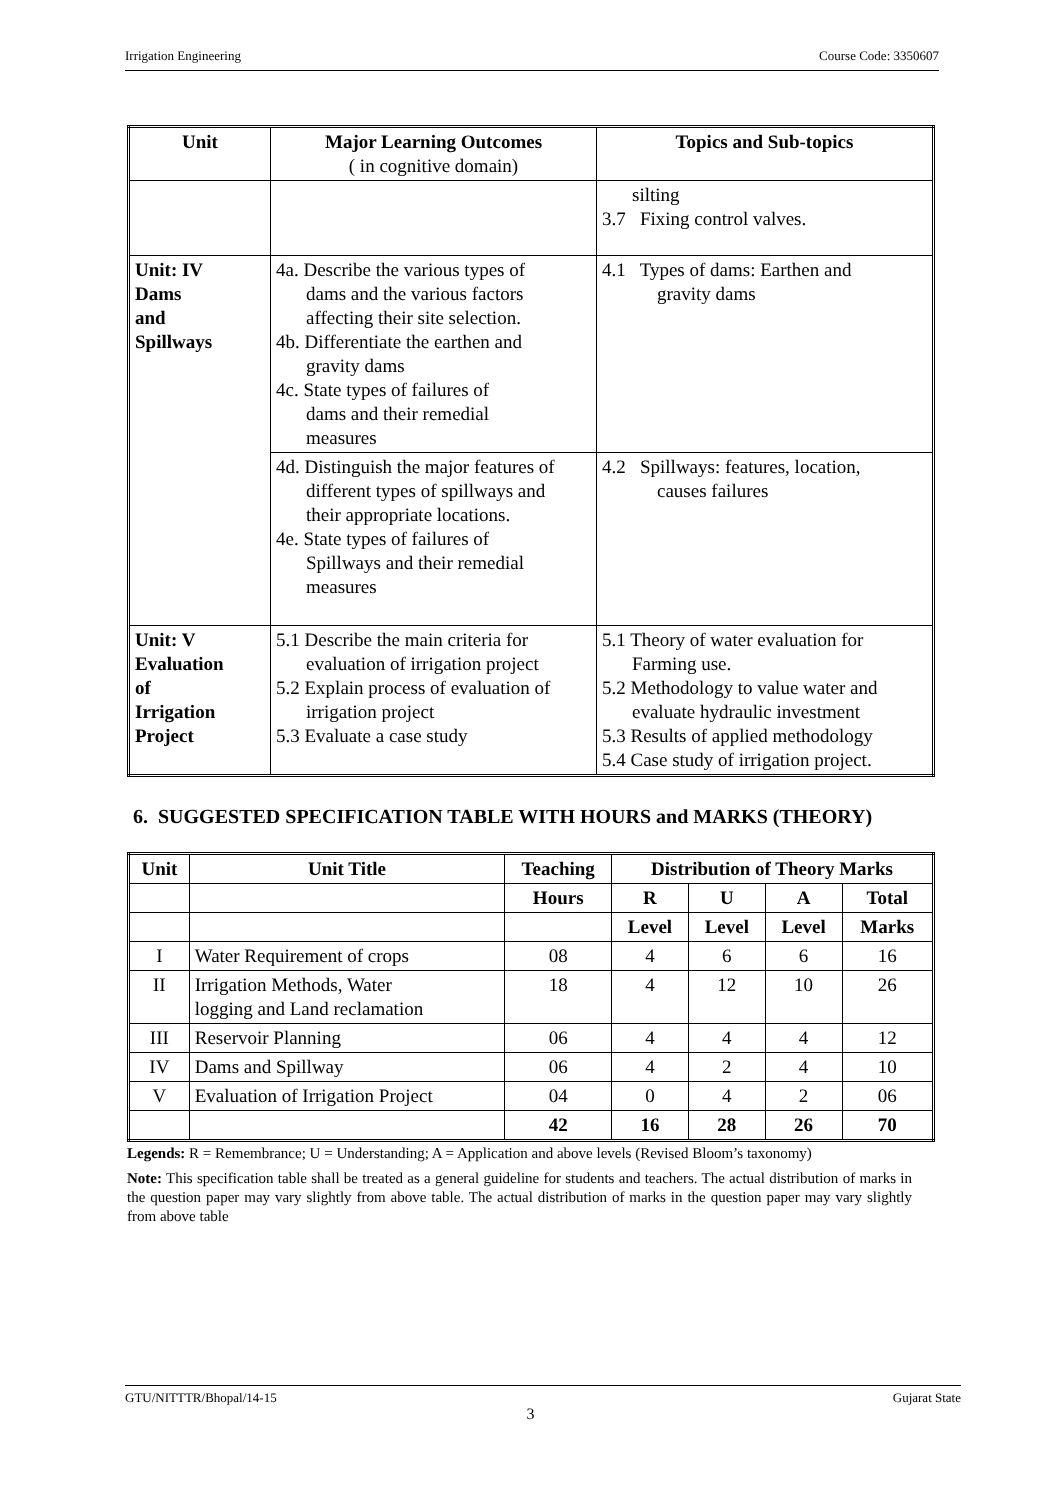Irrigation Engineering Course Code: 3350607
| Unit | Major Learning Outcomes ( in cognitive domain) | Topics and Sub-topics |
| --- | --- | --- |
| | | silting 3.7 Fixing control valves. |
| Unit: IV Dams and Spillways | 4a. Describe the various types of dams and the various factors affecting their site selection. 4b. Differentiate the earthen and gravity dams 4c. State types of failures of dams and their remedial measures | 4.1 Types of dams: Earthen and gravity dams |
| | 4d. Distinguish the major features of different types of spillways and their appropriate locations. 4e. State types of failures of Spillways and their remedial measures | 4.2 Spillways: features, location, causes failures |
| Unit: V Evaluation of Irrigation Project | 5.1 Describe the main criteria for evaluation of irrigation project 5.2 Explain process of evaluation of irrigation project 5.3 Evaluate a case study | 5.1 Theory of water evaluation for Farming use. 5.2 Methodology to value water and evaluate hydraulic investment 5.3 Results of applied methodology 5.4 Case study of irrigation project. |
6. SUGGESTED SPECIFICATION TABLE WITH HOURS and MARKS (THEORY)
| Unit | Unit Title | Teaching | Distribution of Theory Marks | | | |
| --- | --- | --- | --- | --- | --- | --- |
| | | Hours | R | U | A | Total |
| | | | Level | Level | Level | Marks |
| I | Water Requirement of crops | 08 | 4 | 6 | 6 | 16 |
| II | Irrigation Methods, Water logging and Land reclamation | 18 | 4 | 12 | 10 | 26 |
| III | Reservoir Planning | 06 | 4 | 4 | 4 | 12 |
| IV | Dams and Spillway | 06 | 4 | 2 | 4 | 10 |
| V | Evaluation of Irrigation Project | 04 | 0 | 4 | 2 | 06 |
| | | 42 | 16 | 28 | 26 | 70 |
Legends: R = Remembrance; U = Understanding; A = Application and above levels (Revised Bloom’s taxonomy)
Note: This specification table shall be treated as a general guideline for students and teachers. The actual distribution of marks in the question paper may vary slightly from above table. The actual distribution of marks in the question paper may vary slightly from above table
GTU/NITTTR/Bhopal/14-15 Gujarat State
3